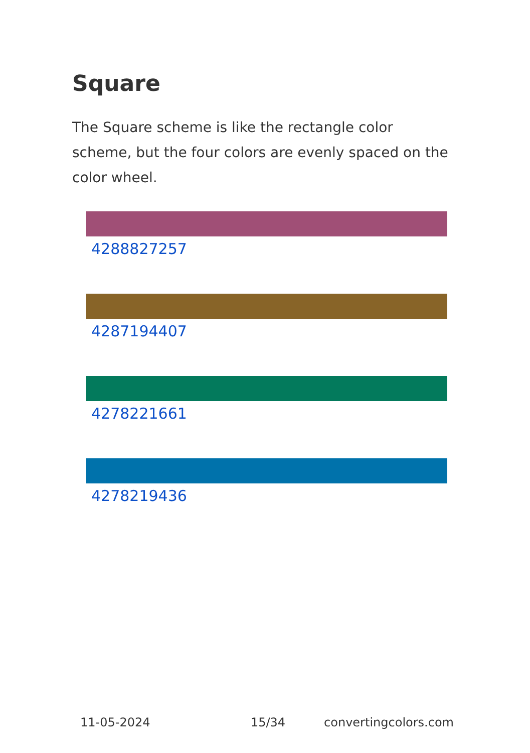Square
The Square scheme is like the rectangle color scheme, but the four colors are evenly spaced on the color wheel.
4288827257
4287194407
4278221661
4278219436
11-05-2024 15/34 convertingcolors.com